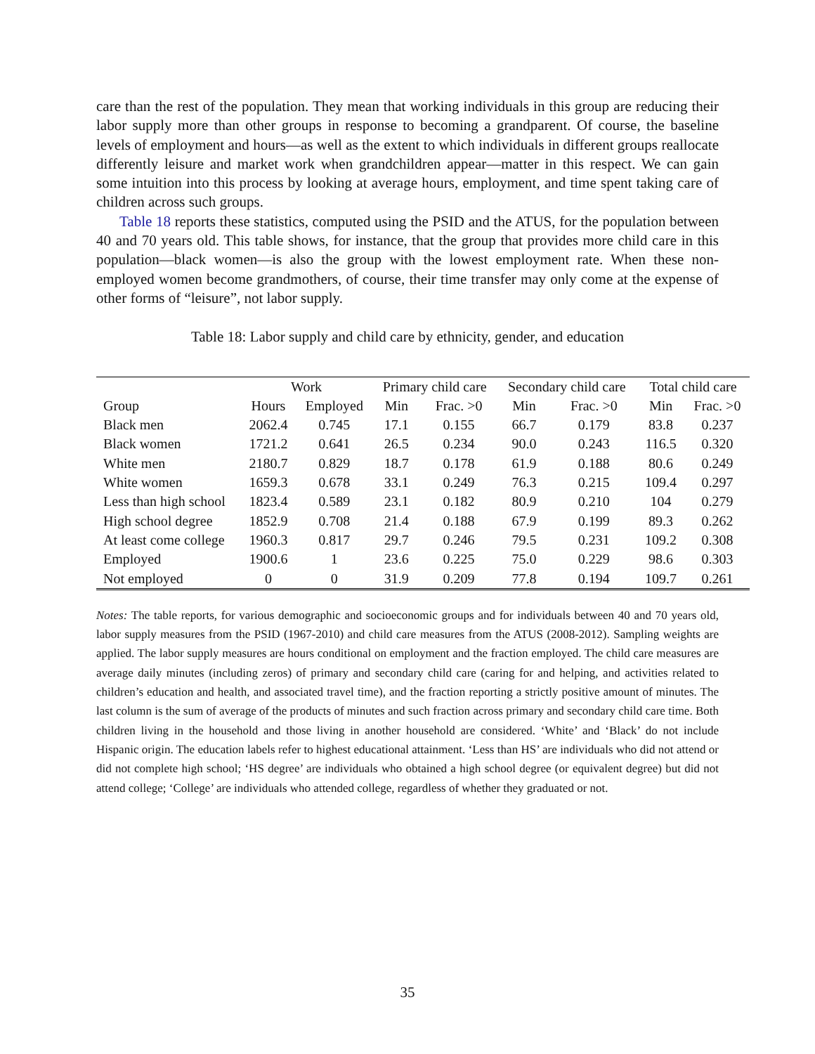care than the rest of the population. They mean that working individuals in this group are reducing their labor supply more than other groups in response to becoming a grandparent. Of course, the baseline levels of employment and hours—as well as the extent to which individuals in different groups reallocate differently leisure and market work when grandchildren appear—matter in this respect. We can gain some intuition into this process by looking at average hours, employment, and time spent taking care of children across such groups.
Table 18 reports these statistics, computed using the PSID and the ATUS, for the population between 40 and 70 years old. This table shows, for instance, that the group that provides more child care in this population—black women—is also the group with the lowest employment rate. When these non-employed women become grandmothers, of course, their time transfer may only come at the expense of other forms of “leisure”, not labor supply.
Table 18: Labor supply and child care by ethnicity, gender, and education
| | Work | | Primary child care | | Secondary child care | | Total child care | |
| --- | --- | --- | --- | --- | --- | --- | --- | --- |
| Group | Hours | Employed | Min | Frac. >0 | Min | Frac. >0 | Min | Frac. >0 |
| Black men | 2062.4 | 0.745 | 17.1 | 0.155 | 66.7 | 0.179 | 83.8 | 0.237 |
| Black women | 1721.2 | 0.641 | 26.5 | 0.234 | 90.0 | 0.243 | 116.5 | 0.320 |
| White men | 2180.7 | 0.829 | 18.7 | 0.178 | 61.9 | 0.188 | 80.6 | 0.249 |
| White women | 1659.3 | 0.678 | 33.1 | 0.249 | 76.3 | 0.215 | 109.4 | 0.297 |
| Less than high school | 1823.4 | 0.589 | 23.1 | 0.182 | 80.9 | 0.210 | 104 | 0.279 |
| High school degree | 1852.9 | 0.708 | 21.4 | 0.188 | 67.9 | 0.199 | 89.3 | 0.262 |
| At least come college | 1960.3 | 0.817 | 29.7 | 0.246 | 79.5 | 0.231 | 109.2 | 0.308 |
| Employed | 1900.6 | 1 | 23.6 | 0.225 | 75.0 | 0.229 | 98.6 | 0.303 |
| Not employed | 0 | 0 | 31.9 | 0.209 | 77.8 | 0.194 | 109.7 | 0.261 |
Notes: The table reports, for various demographic and socioeconomic groups and for individuals between 40 and 70 years old, labor supply measures from the PSID (1967-2010) and child care measures from the ATUS (2008-2012). Sampling weights are applied. The labor supply measures are hours conditional on employment and the fraction employed. The child care measures are average daily minutes (including zeros) of primary and secondary child care (caring for and helping, and activities related to children’s education and health, and associated travel time), and the fraction reporting a strictly positive amount of minutes. The last column is the sum of average of the products of minutes and such fraction across primary and secondary child care time. Both children living in the household and those living in another household are considered. ‘White’ and ‘Black’ do not include Hispanic origin. The education labels refer to highest educational attainment. ‘Less than HS’ are individuals who did not attend or did not complete high school; ‘HS degree’ are individuals who obtained a high school degree (or equivalent degree) but did not attend college; ‘College’ are individuals who attended college, regardless of whether they graduated or not.
35